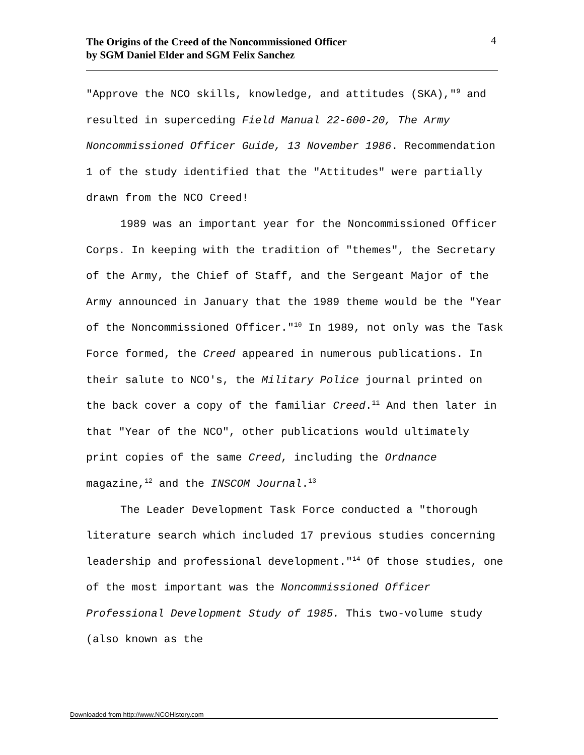The Origins of the Creed of the Noncommissioned Officer
by SGM Daniel Elder and SGM Felix Sanchez
4
"Approve the NCO skills, knowledge, and attitudes (SKA),"<sup>9</sup> and resulted in superceding Field Manual 22-600-20, The Army Noncommissioned Officer Guide, 13 November 1986. Recommendation 1 of the study identified that the "Attitudes" were partially drawn from the NCO Creed!
1989 was an important year for the Noncommissioned Officer Corps. In keeping with the tradition of "themes", the Secretary of the Army, the Chief of Staff, and the Sergeant Major of the Army announced in January that the 1989 theme would be the "Year of the Noncommissioned Officer."<sup>10</sup> In 1989, not only was the Task Force formed, the Creed appeared in numerous publications. In their salute to NCO's, the Military Police journal printed on the back cover a copy of the familiar Creed.<sup>11</sup> And then later in that "Year of the NCO", other publications would ultimately print copies of the same Creed, including the Ordnance magazine,<sup>12</sup> and the INSCOM Journal.<sup>13</sup>
The Leader Development Task Force conducted a "thorough literature search which included 17 previous studies concerning leadership and professional development."<sup>14</sup> Of those studies, one of the most important was the Noncommissioned Officer Professional Development Study of 1985. This two-volume study (also known as the
Downloaded from http://www.NCOHistory.com